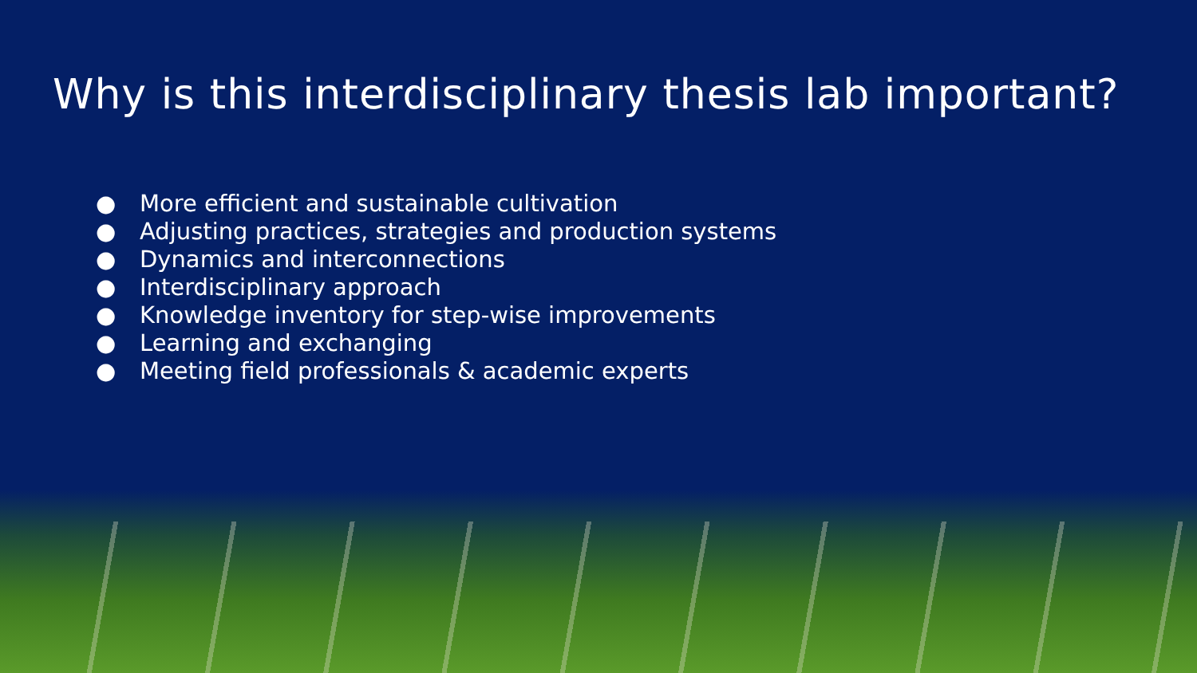Why is this interdisciplinary thesis lab important?
● More efficient and sustainable cultivation
● Adjusting practices, strategies and production systems
● Dynamics and interconnections
● Interdisciplinary approach
● Knowledge inventory for step-wise improvements
● Learning and exchanging
● Meeting field professionals & academic experts